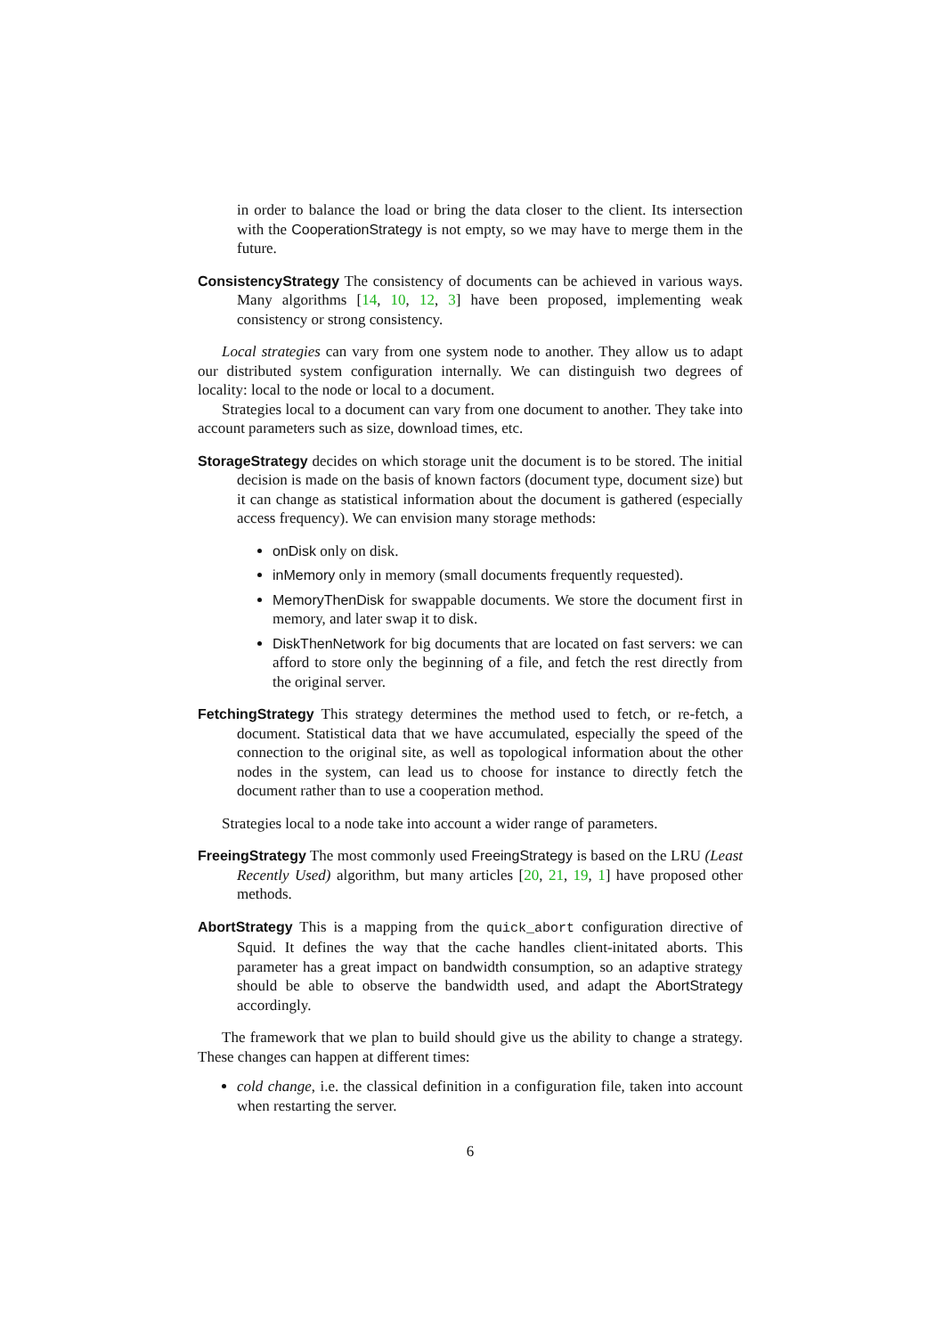in order to balance the load or bring the data closer to the client. Its intersection with the CooperationStrategy is not empty, so we may have to merge them in the future.
ConsistencyStrategy The consistency of documents can be achieved in various ways. Many algorithms [14, 10, 12, 3] have been proposed, implementing weak consistency or strong consistency.
Local strategies can vary from one system node to another. They allow us to adapt our distributed system configuration internally. We can distinguish two degrees of locality: local to the node or local to a document.
Strategies local to a document can vary from one document to another. They take into account parameters such as size, download times, etc.
StorageStrategy decides on which storage unit the document is to be stored. The initial decision is made on the basis of known factors (document type, document size) but it can change as statistical information about the document is gathered (especially access frequency). We can envision many storage methods:
onDisk only on disk.
inMemory only in memory (small documents frequently requested).
MemoryThenDisk for swappable documents. We store the document first in memory, and later swap it to disk.
DiskThenNetwork for big documents that are located on fast servers: we can afford to store only the beginning of a file, and fetch the rest directly from the original server.
FetchingStrategy This strategy determines the method used to fetch, or re-fetch, a document. Statistical data that we have accumulated, especially the speed of the connection to the original site, as well as topological information about the other nodes in the system, can lead us to choose for instance to directly fetch the document rather than to use a cooperation method.
Strategies local to a node take into account a wider range of parameters.
FreeingStrategy The most commonly used FreeingStrategy is based on the LRU (Least Recently Used) algorithm, but many articles [20, 21, 19, 1] have proposed other methods.
AbortStrategy This is a mapping from the quick_abort configuration directive of Squid. It defines the way that the cache handles client-initated aborts. This parameter has a great impact on bandwidth consumption, so an adaptive strategy should be able to observe the bandwidth used, and adapt the AbortStrategy accordingly.
The framework that we plan to build should give us the ability to change a strategy. These changes can happen at different times:
cold change, i.e. the classical definition in a configuration file, taken into account when restarting the server.
6